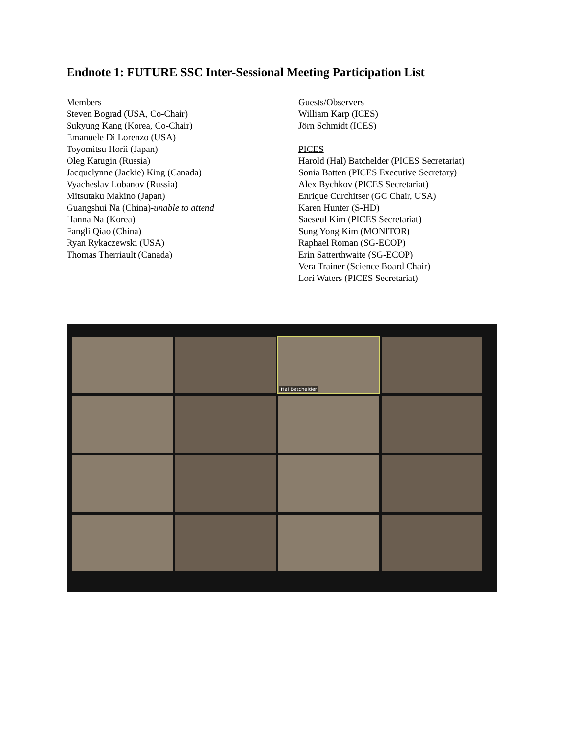Endnote 1: FUTURE SSC Inter-Sessional Meeting Participation List
Members
Steven Bograd (USA, Co-Chair)
Sukyung Kang (Korea, Co-Chair)
Emanuele Di Lorenzo (USA)
Toyomitsu Horii (Japan)
Oleg Katugin (Russia)
Jacquelynne (Jackie) King (Canada)
Vyacheslav Lobanov (Russia)
Mitsutaku Makino (Japan)
Guangshui Na (China)-unable to attend
Hanna Na (Korea)
Fangli Qiao (China)
Ryan Rykaczewski (USA)
Thomas Therriault (Canada)
Guests/Observers
William Karp (ICES)
Jörn Schmidt (ICES)
PICES
Harold (Hal) Batchelder (PICES Secretariat)
Sonia Batten (PICES Executive Secretary)
Alex Bychkov (PICES Secretariat)
Enrique Curchitser (GC Chair, USA)
Karen Hunter (S-HD)
Saeseul Kim (PICES Secretariat)
Sung Yong Kim (MONITOR)
Raphael Roman (SG-ECOP)
Erin Satterthwaite (SG-ECOP)
Vera Trainer (Science Board Chair)
Lori Waters (PICES Secretariat)
Hal Batchelder